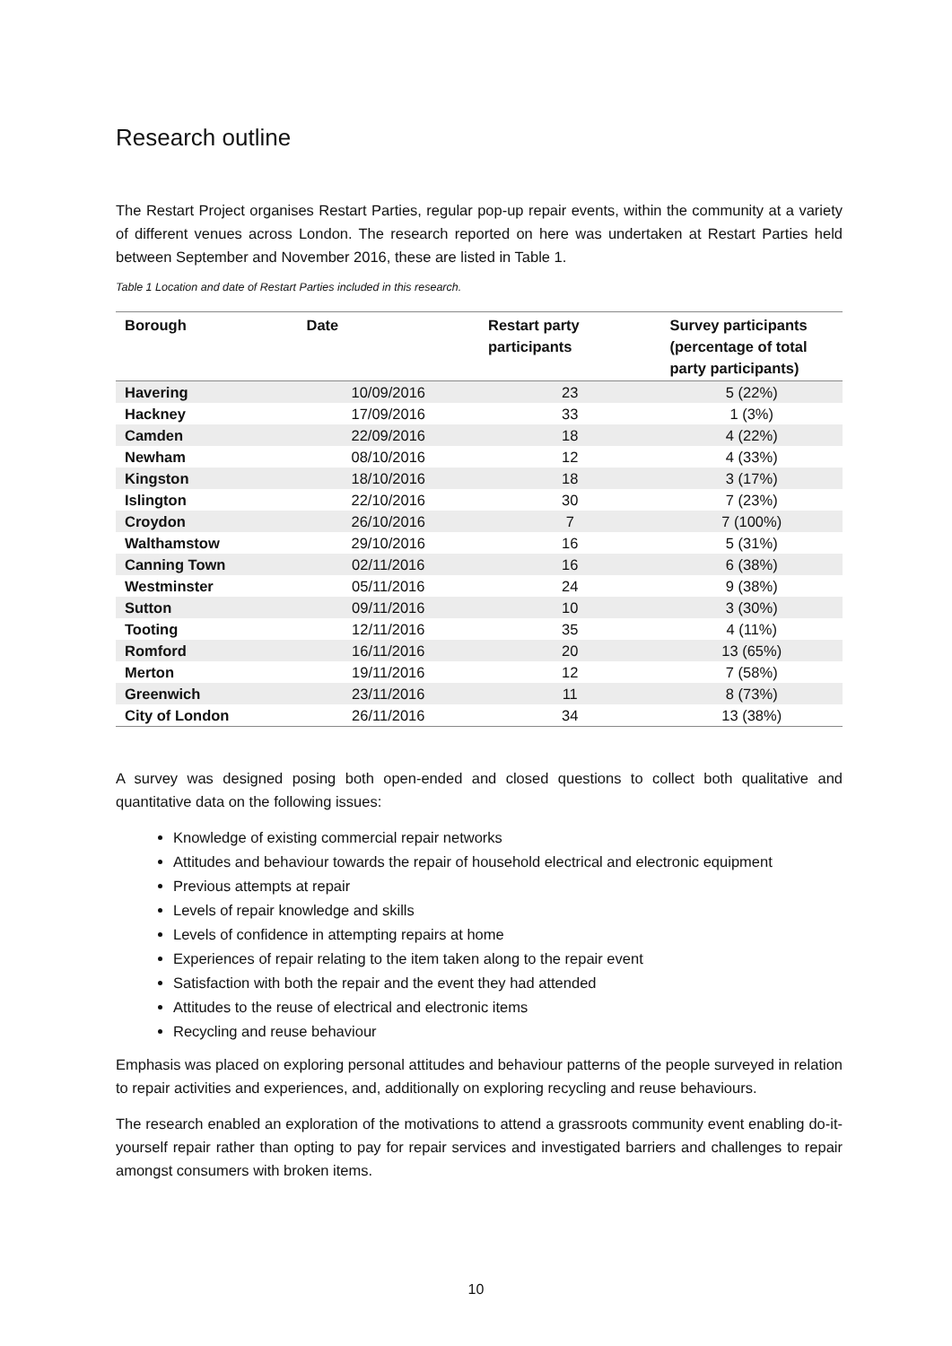Research outline
The Restart Project organises Restart Parties, regular pop-up repair events, within the community at a variety of different venues across London. The research reported on here was undertaken at Restart Parties held between September and November 2016, these are listed in Table 1.
Table 1 Location and date of Restart Parties included in this research.
| Borough | Date | Restart party participants | Survey participants (percentage of total party participants) |
| --- | --- | --- | --- |
| Havering | 10/09/2016 | 23 | 5 (22%) |
| Hackney | 17/09/2016 | 33 | 1 (3%) |
| Camden | 22/09/2016 | 18 | 4 (22%) |
| Newham | 08/10/2016 | 12 | 4 (33%) |
| Kingston | 18/10/2016 | 18 | 3 (17%) |
| Islington | 22/10/2016 | 30 | 7 (23%) |
| Croydon | 26/10/2016 | 7 | 7 (100%) |
| Walthamstow | 29/10/2016 | 16 | 5 (31%) |
| Canning Town | 02/11/2016 | 16 | 6 (38%) |
| Westminster | 05/11/2016 | 24 | 9 (38%) |
| Sutton | 09/11/2016 | 10 | 3 (30%) |
| Tooting | 12/11/2016 | 35 | 4 (11%) |
| Romford | 16/11/2016 | 20 | 13 (65%) |
| Merton | 19/11/2016 | 12 | 7 (58%) |
| Greenwich | 23/11/2016 | 11 | 8 (73%) |
| City of London | 26/11/2016 | 34 | 13 (38%) |
A survey was designed posing both open-ended and closed questions to collect both qualitative and quantitative data on the following issues:
Knowledge of existing commercial repair networks
Attitudes and behaviour towards the repair of household electrical and electronic equipment
Previous attempts at repair
Levels of repair knowledge and skills
Levels of confidence in attempting repairs at home
Experiences of repair relating to the item taken along to the repair event
Satisfaction with both the repair and the event they had attended
Attitudes to the reuse of electrical and electronic items
Recycling and reuse behaviour
Emphasis was placed on exploring personal attitudes and behaviour patterns of the people surveyed in relation to repair activities and experiences, and, additionally on exploring recycling and reuse behaviours.
The research enabled an exploration of the motivations to attend a grassroots community event enabling do-it-yourself repair rather than opting to pay for repair services and investigated barriers and challenges to repair amongst consumers with broken items.
10